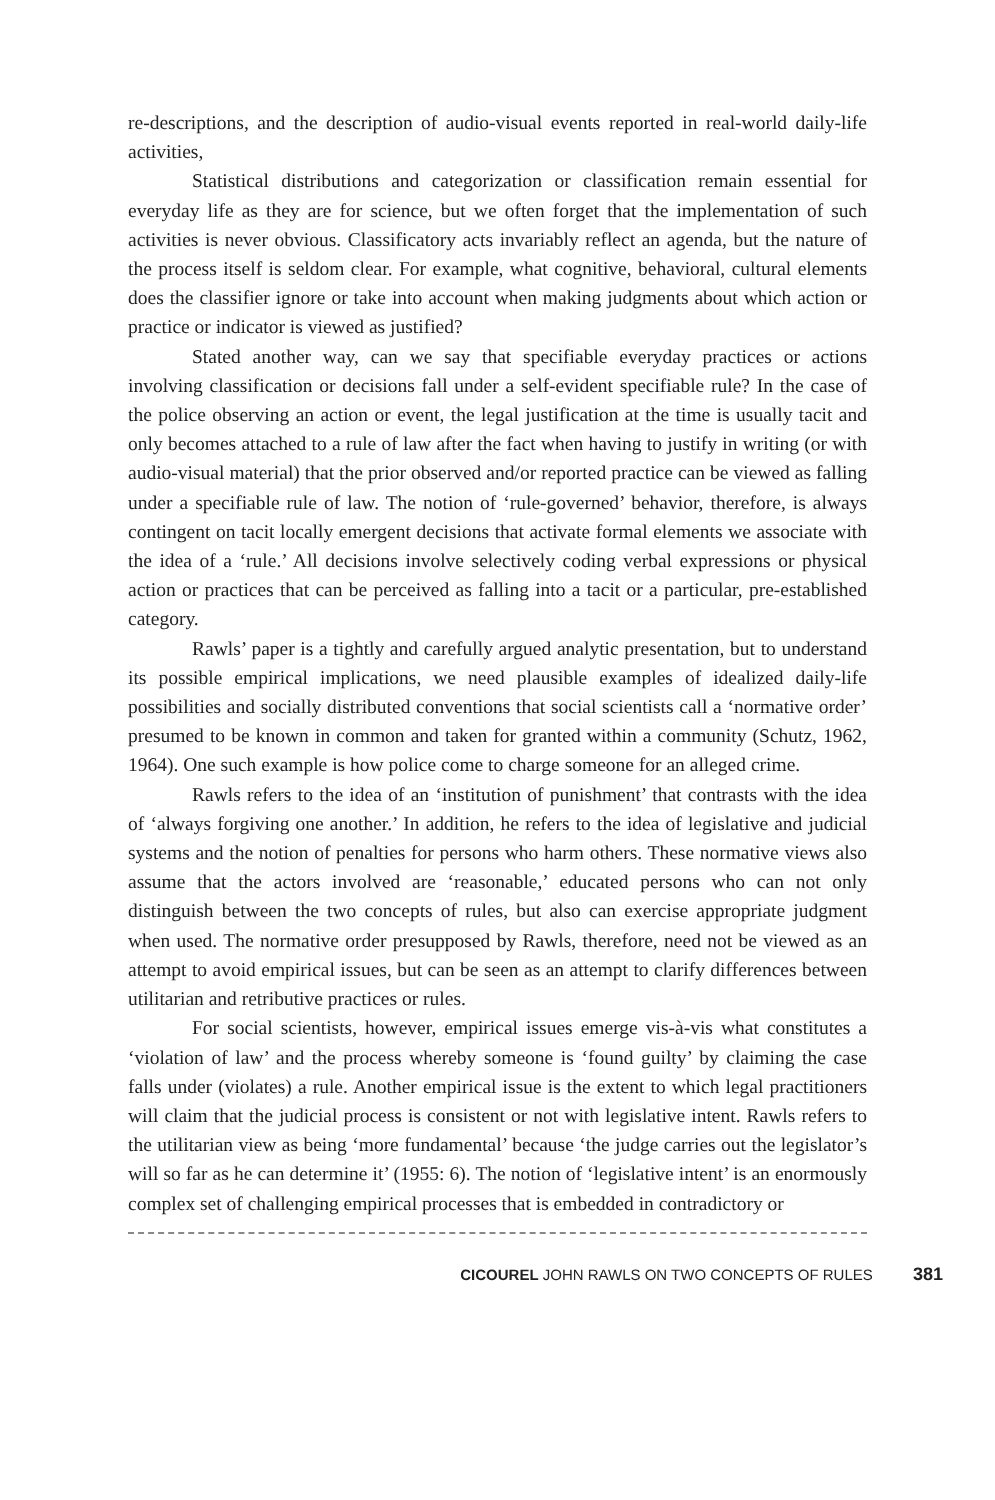re-descriptions, and the description of audio-visual events reported in real-world daily-life activities,
Statistical distributions and categorization or classification remain essential for everyday life as they are for science, but we often forget that the implementation of such activities is never obvious. Classificatory acts invariably reflect an agenda, but the nature of the process itself is seldom clear. For example, what cognitive, behavioral, cultural elements does the classifier ignore or take into account when making judgments about which action or practice or indicator is viewed as justified?
Stated another way, can we say that specifiable everyday practices or actions involving classification or decisions fall under a self-evident specifiable rule? In the case of the police observing an action or event, the legal justification at the time is usually tacit and only becomes attached to a rule of law after the fact when having to justify in writing (or with audio-visual material) that the prior observed and/or reported practice can be viewed as falling under a specifiable rule of law. The notion of ‘rule-governed’ behavior, therefore, is always contingent on tacit locally emergent decisions that activate formal elements we associate with the idea of a ‘rule.’ All decisions involve selectively coding verbal expressions or physical action or practices that can be perceived as falling into a tacit or a particular, pre-established category.
Rawls’ paper is a tightly and carefully argued analytic presentation, but to understand its possible empirical implications, we need plausible examples of idealized daily-life possibilities and socially distributed conventions that social scientists call a ‘normative order’ presumed to be known in common and taken for granted within a community (Schutz, 1962, 1964). One such example is how police come to charge someone for an alleged crime.
Rawls refers to the idea of an ‘institution of punishment’ that contrasts with the idea of ‘always forgiving one another.’ In addition, he refers to the idea of legislative and judicial systems and the notion of penalties for persons who harm others. These normative views also assume that the actors involved are ‘reasonable,’ educated persons who can not only distinguish between the two concepts of rules, but also can exercise appropriate judgment when used. The normative order presupposed by Rawls, therefore, need not be viewed as an attempt to avoid empirical issues, but can be seen as an attempt to clarify differences between utilitarian and retributive practices or rules.
For social scientists, however, empirical issues emerge vis-à-vis what constitutes a ‘violation of law’ and the process whereby someone is ‘found guilty’ by claiming the case falls under (violates) a rule. Another empirical issue is the extent to which legal practitioners will claim that the judicial process is consistent or not with legislative intent. Rawls refers to the utilitarian view as being ‘more fundamental’ because ‘the judge carries out the legislator’s will so far as he can determine it’ (1955: 6). The notion of ‘legislative intent’ is an enormously complex set of challenging empirical processes that is embedded in contradictory or
CICOUREL JOHN RAWLS ON TWO CONCEPTS OF RULES 381